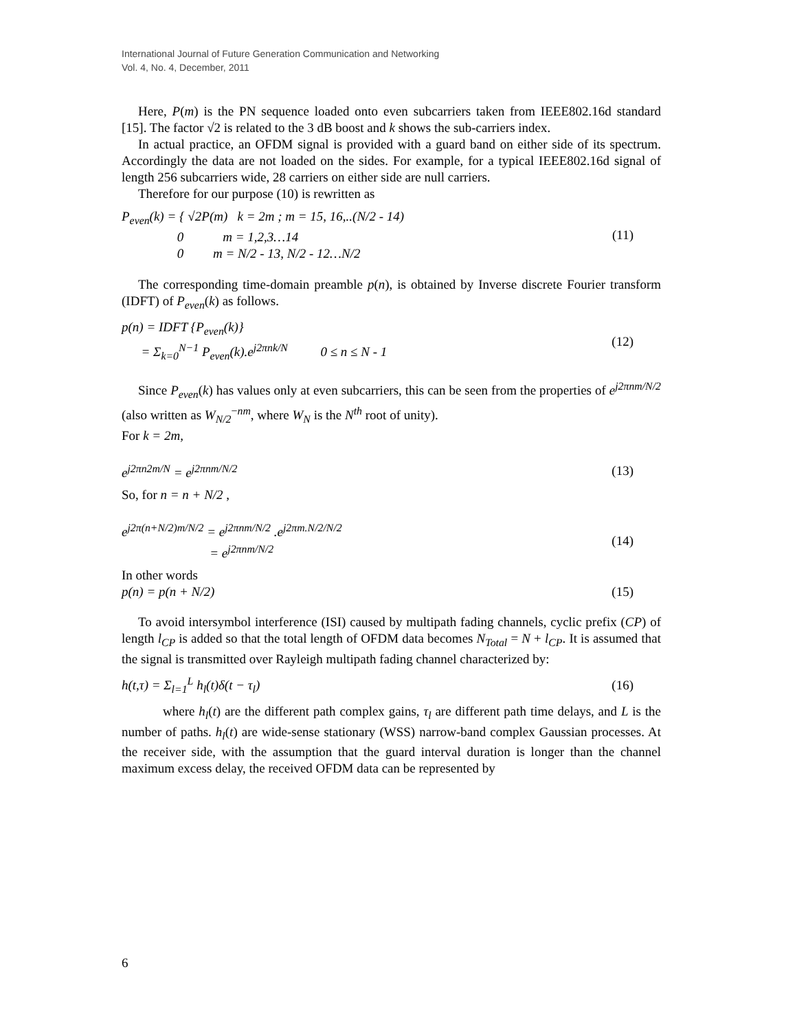International Journal of Future Generation Communication and Networking
Vol. 4, No. 4, December, 2011
Here, P(m) is the PN sequence loaded onto even subcarriers taken from IEEE802.16d standard [15]. The factor √2 is related to the 3 dB boost and k shows the sub-carriers index.
In actual practice, an OFDM signal is provided with a guard band on either side of its spectrum. Accordingly the data are not loaded on the sides. For example, for a typical IEEE802.16d signal of length 256 subcarriers wide, 28 carriers on either side are null carriers.
Therefore for our purpose (10) is rewritten as
P<sub>even</sub>(k) = { √2P(m) k = 2m ; m = 15, 16,..(N/2 - 14)
0 m = 1,2,3…14
0 m = N/2 - 13, N/2 - 12…N/2
(11)
The corresponding time-domain preamble p(n), is obtained by Inverse discrete Fourier transform (IDFT) of P<sub>even</sub>(k) as follows.
p(n) = IDFT {P<sub>even</sub>(k)}
= Σ<sub>k=0</sub><sup>N−1</sup> P<sub>even</sub>(k).e<sup>j2πnk/N</sup> 0 ≤ n ≤ N - 1
(12)
Since P<sub>even</sub>(k) has values only at even subcarriers, this can be seen from the properties of e<sup>j2πnm/N/2</sup> (also written as W<sub>N/2</sub><sup>−nm</sup>, where W<sub>N</sub> is the N<sup>th</sup> root of unity).
For k = 2m,
e<sup>j2πn2m/N</sup> = e<sup>j2πnm/N/2</sup> (13)
So, for n = n + N/2 ,
e<sup>j2π(n+N/2)m/N/2</sup> = e<sup>j2πnm/N/2</sup> .e<sup>j2πm.N/2/N/2</sup>
= e<sup>j2πnm/N/2</sup>
(14)
In other words
p(n) = p(n + N/2) (15)
To avoid intersymbol interference (ISI) caused by multipath fading channels, cyclic prefix (CP) of length l<sub>CP</sub> is added so that the total length of OFDM data becomes N<sub>Total</sub> = N + l<sub>CP</sub>. It is assumed that the signal is transmitted over Rayleigh multipath fading channel characterized by:
h(t,τ) = Σ<sub>l=1</sub><sup>L</sup> h<sub>l</sub>(t)δ(t − τ<sub>l</sub>) (16)
where h<sub>l</sub>(t) are the different path complex gains, τ<sub>l</sub> are different path time delays, and L is the number of paths. h<sub>l</sub>(t) are wide-sense stationary (WSS) narrow-band complex Gaussian processes. At the receiver side, with the assumption that the guard interval duration is longer than the channel maximum excess delay, the received OFDM data can be represented by
6